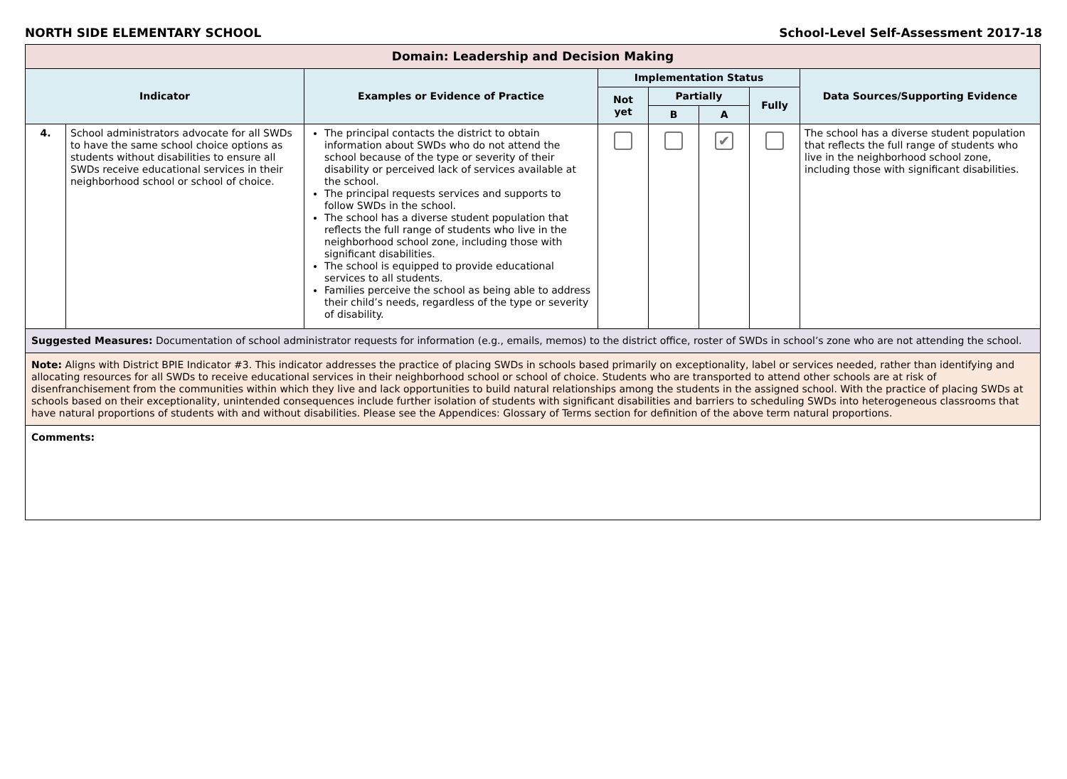NORTH SIDE ELEMENTARY SCHOOL School-Level Self-Assessment 2017-18
| Domain: Leadership and Decision Making | | | | | | | |
| --- | --- | --- | --- | --- | --- | --- | --- |
| Indicator | | Examples or Evidence of Practice | Implementation Status | | | | Data Sources/Supporting Evidence |
| | | | Not yet | Partially | | Fully | |
| | | | | B | A | | |
| 4. | School administrators advocate for all SWDs to have the same school choice options as students without disabilities to ensure all SWDs receive educational services in their neighborhood school or school of choice. | The principal contacts the district to obtain information about SWDs who do not attend the school because of the type or severity of their disability or perceived lack of services available at the school. The principal requests services and supports to follow SWDs in the school. The school has a diverse student population that reflects the full range of students who live in the neighborhood school zone, including those with significant disabilities. The school is equipped to provide educational services to all students. Families perceive the school as being able to address their child’s needs, regardless of the type or severity of disability. | | | ✔ | | The school has a diverse student population that reflects the full range of students who live in the neighborhood school zone, including those with significant disabilities. |
| Suggested Measures: Documentation of school administrator requests for information (e.g., emails, memos) to the district office, roster of SWDs in school’s zone who are not attending the school. | | | | | | | |
| Note: Aligns with District BPIE Indicator #3. This indicator addresses the practice of placing SWDs in schools based primarily on exceptionality, label or services needed, rather than identifying and allocating resources for all SWDs to receive educational services in their neighborhood school or school of choice. Students who are transported to attend other schools are at risk of disenfranchisement from the communities within which they live and lack opportunities to build natural relationships among the students in the assigned school. With the practice of placing SWDs at schools based on their exceptionality, unintended consequences include further isolation of students with significant disabilities and barriers to scheduling SWDs into heterogeneous classrooms that have natural proportions of students with and without disabilities. Please see the Appendices: Glossary of Terms section for definition of the above term natural proportions. | | | | | | | |
| Comments: | | | | | | | |